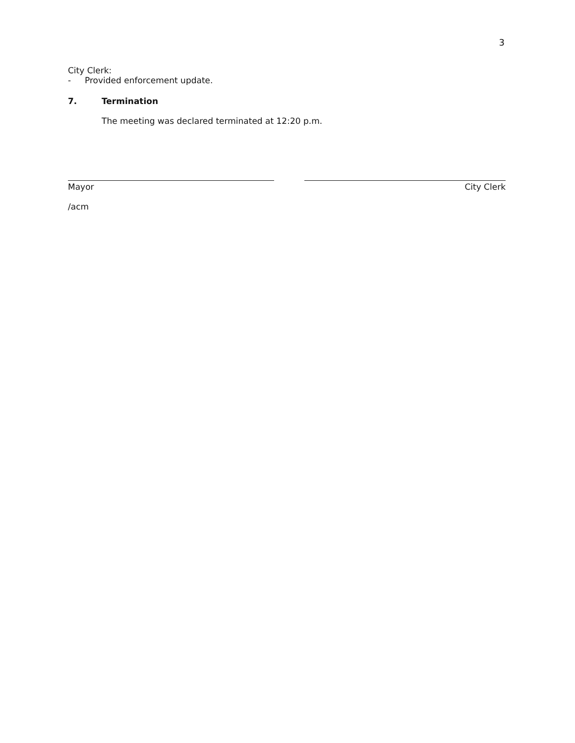3
City Clerk:
- Provided enforcement update.
7. Termination
The meeting was declared terminated at 12:20 p.m.
Mayor City Clerk
/acm